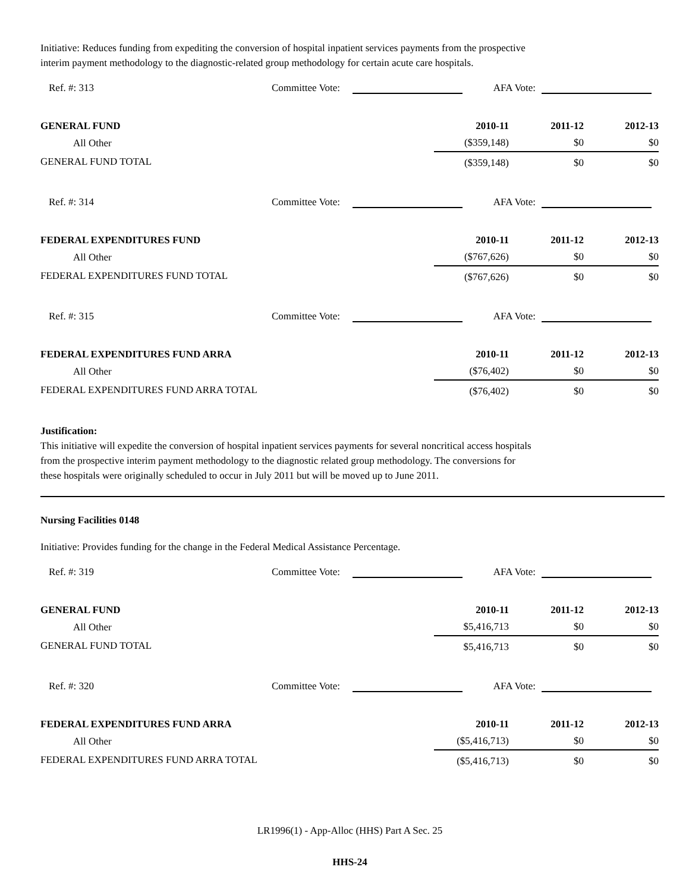Initiative: Reduces funding from expediting the conversion of hospital inpatient services payments from the prospective
interim payment methodology to the diagnostic-related group methodology for certain acute care hospitals.
Ref. #: 313 Committee Vote: AFA Vote:
| GENERAL FUND | 2010-11 | 2011-12 | 2012-13 |
| All Other | ($359,148) | $0 | $0 |
| GENERAL FUND TOTAL | ($359,148) | $0 | $0 |
Ref. #: 314 Committee Vote: AFA Vote:
| FEDERAL EXPENDITURES FUND | 2010-11 | 2011-12 | 2012-13 |
| All Other | ($767,626) | $0 | $0 |
| FEDERAL EXPENDITURES FUND TOTAL | ($767,626) | $0 | $0 |
Ref. #: 315 Committee Vote: AFA Vote:
| FEDERAL EXPENDITURES FUND ARRA | 2010-11 | 2011-12 | 2012-13 |
| All Other | ($76,402) | $0 | $0 |
| FEDERAL EXPENDITURES FUND ARRA TOTAL | ($76,402) | $0 | $0 |
Justification:
This initiative will expedite the conversion of hospital inpatient services payments for several noncritical access hospitals
from the prospective interim payment methodology to the diagnostic related group methodology. The conversions for
these hospitals were originally scheduled to occur in July 2011 but will be moved up to June 2011.
Nursing Facilities 0148
Initiative: Provides funding for the change in the Federal Medical Assistance Percentage.
Ref. #: 319 Committee Vote: AFA Vote:
| GENERAL FUND | 2010-11 | 2011-12 | 2012-13 |
| All Other | $5,416,713 | $0 | $0 |
| GENERAL FUND TOTAL | $5,416,713 | $0 | $0 |
Ref. #: 320 Committee Vote: AFA Vote:
| FEDERAL EXPENDITURES FUND ARRA | 2010-11 | 2011-12 | 2012-13 |
| All Other | ($5,416,713) | $0 | $0 |
| FEDERAL EXPENDITURES FUND ARRA TOTAL | ($5,416,713) | $0 | $0 |
LR1996(1) - App-Alloc (HHS) Part A Sec. 25
HHS-24